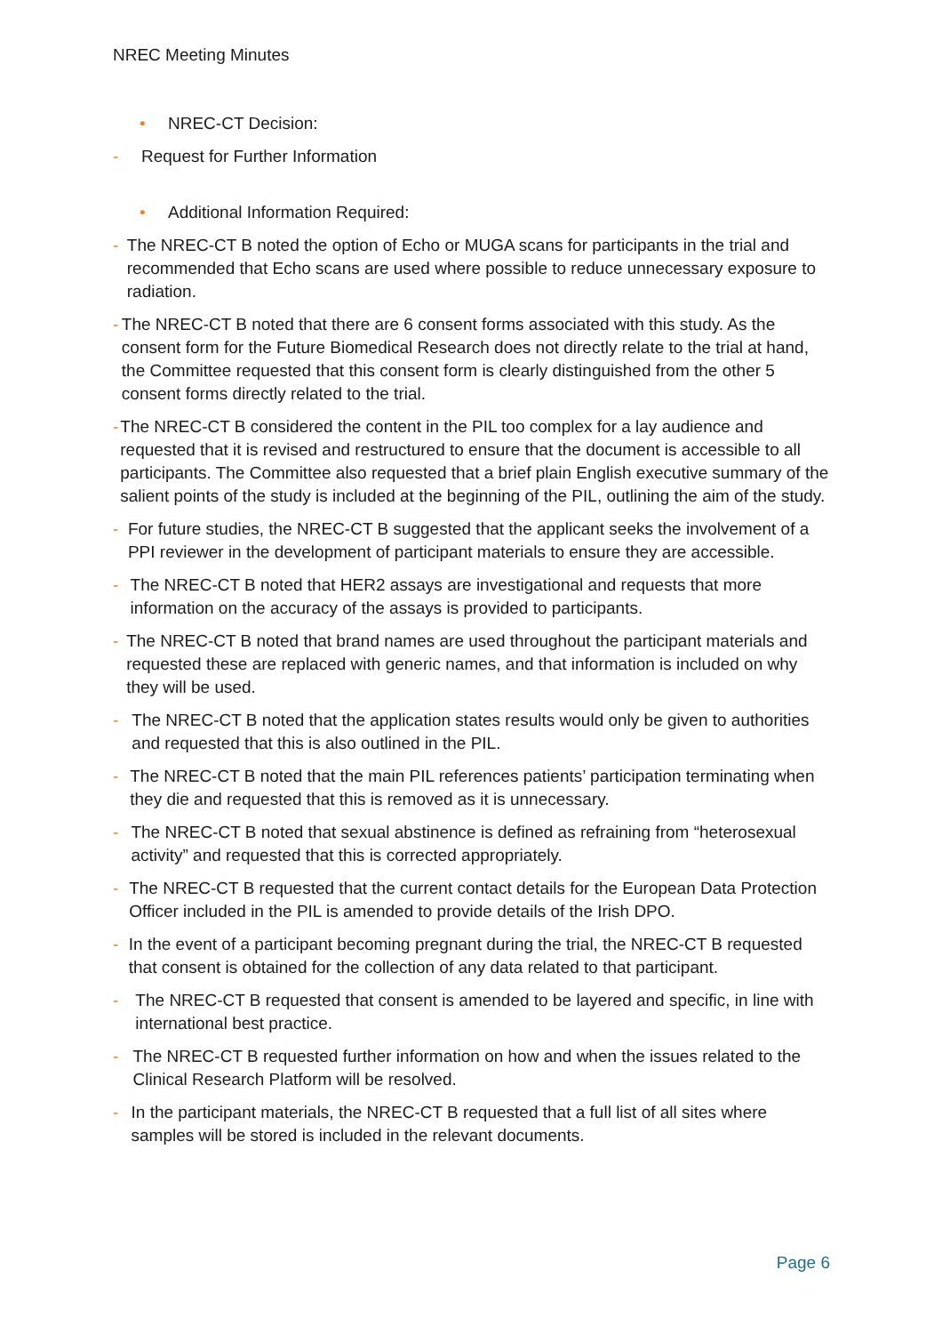NREC Meeting Minutes
• NREC-CT Decision:
- Request for Further Information
• Additional Information Required:
- The NREC-CT B noted the option of Echo or MUGA scans for participants in the trial and recommended that Echo scans are used where possible to reduce unnecessary exposure to radiation.
- The NREC-CT B noted that there are 6 consent forms associated with this study. As the consent form for the Future Biomedical Research does not directly relate to the trial at hand, the Committee requested that this consent form is clearly distinguished from the other 5 consent forms directly related to the trial.
- The NREC-CT B considered the content in the PIL too complex for a lay audience and requested that it is revised and restructured to ensure that the document is accessible to all participants. The Committee also requested that a brief plain English executive summary of the salient points of the study is included at the beginning of the PIL, outlining the aim of the study.
- For future studies, the NREC-CT B suggested that the applicant seeks the involvement of a PPI reviewer in the development of participant materials to ensure they are accessible.
- The NREC-CT B noted that HER2 assays are investigational and requests that more information on the accuracy of the assays is provided to participants.
- The NREC-CT B noted that brand names are used throughout the participant materials and requested these are replaced with generic names, and that information is included on why they will be used.
- The NREC-CT B noted that the application states results would only be given to authorities and requested that this is also outlined in the PIL.
- The NREC-CT B noted that the main PIL references patients’ participation terminating when they die and requested that this is removed as it is unnecessary.
- The NREC-CT B noted that sexual abstinence is defined as refraining from “heterosexual activity” and requested that this is corrected appropriately.
- The NREC-CT B requested that the current contact details for the European Data Protection Officer included in the PIL is amended to provide details of the Irish DPO.
- In the event of a participant becoming pregnant during the trial, the NREC-CT B requested that consent is obtained for the collection of any data related to that participant.
- The NREC-CT B requested that consent is amended to be layered and specific, in line with international best practice.
- The NREC-CT B requested further information on how and when the issues related to the Clinical Research Platform will be resolved.
- In the participant materials, the NREC-CT B requested that a full list of all sites where samples will be stored is included in the relevant documents.
Page 6